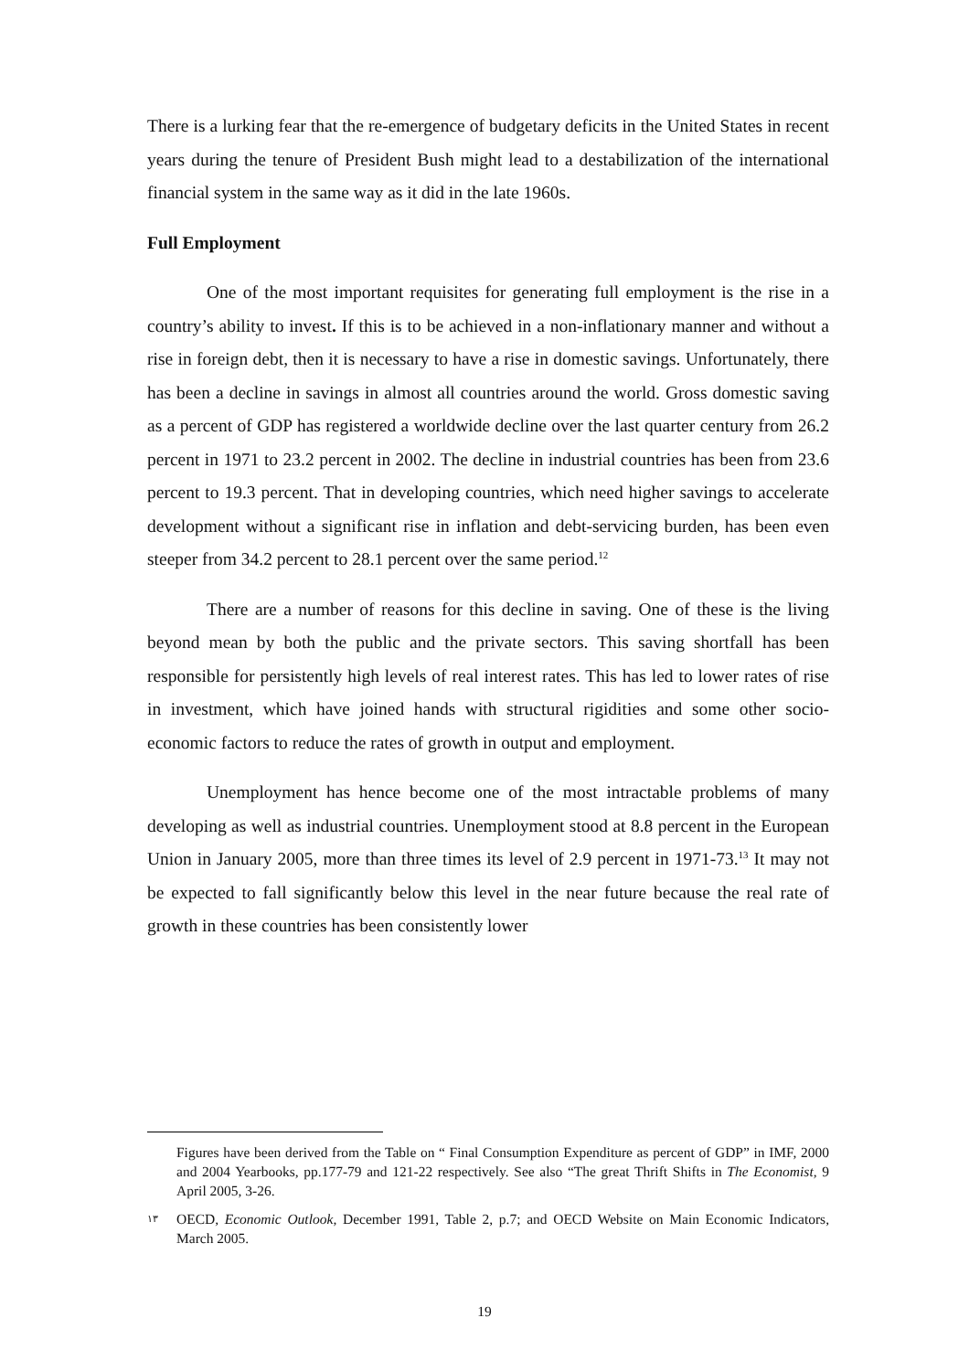There is a lurking fear that the re-emergence of budgetary deficits in the United States in recent years during the tenure of President Bush might lead to a destabilization of the international financial system in the same way as it did in the late 1960s.
Full Employment
One of the most important requisites for generating full employment is the rise in a country’s ability to invest. If this is to be achieved in a non-inflationary manner and without a rise in foreign debt, then it is necessary to have a rise in domestic savings. Unfortunately, there has been a decline in savings in almost all countries around the world. Gross domestic saving as a percent of GDP has registered a worldwide decline over the last quarter century from 26.2 percent in 1971 to 23.2 percent in 2002. The decline in industrial countries has been from 23.6 percent to 19.3 percent. That in developing countries, which need higher savings to accelerate development without a significant rise in inflation and debt-servicing burden, has been even steeper from 34.2 percent to 28.1 percent over the same period.<sup>12</sup>
There are a number of reasons for this decline in saving. One of these is the living beyond mean by both the public and the private sectors. This saving shortfall has been responsible for persistently high levels of real interest rates. This has led to lower rates of rise in investment, which have joined hands with structural rigidities and some other socio-economic factors to reduce the rates of growth in output and employment.
Unemployment has hence become one of the most intractable problems of many developing as well as industrial countries. Unemployment stood at 8.8 percent in the European Union in January 2005, more than three times its level of 2.9 percent in 1971-73.<sup>13</sup> It may not be expected to fall significantly below this level in the near future because the real rate of growth in these countries has been consistently lower
Figures have been derived from the Table on “ Final Consumption Expenditure as percent of GDP” in IMF, 2000 and 2004 Yearbooks, pp.177-79 and 121-22 respectively. See also “The great Thrift Shifts in The Economist, 9 April 2005, 3-26.
١٣ OECD, Economic Outlook, December 1991, Table 2, p.7; and OECD Website on Main Economic Indicators, March 2005.
19